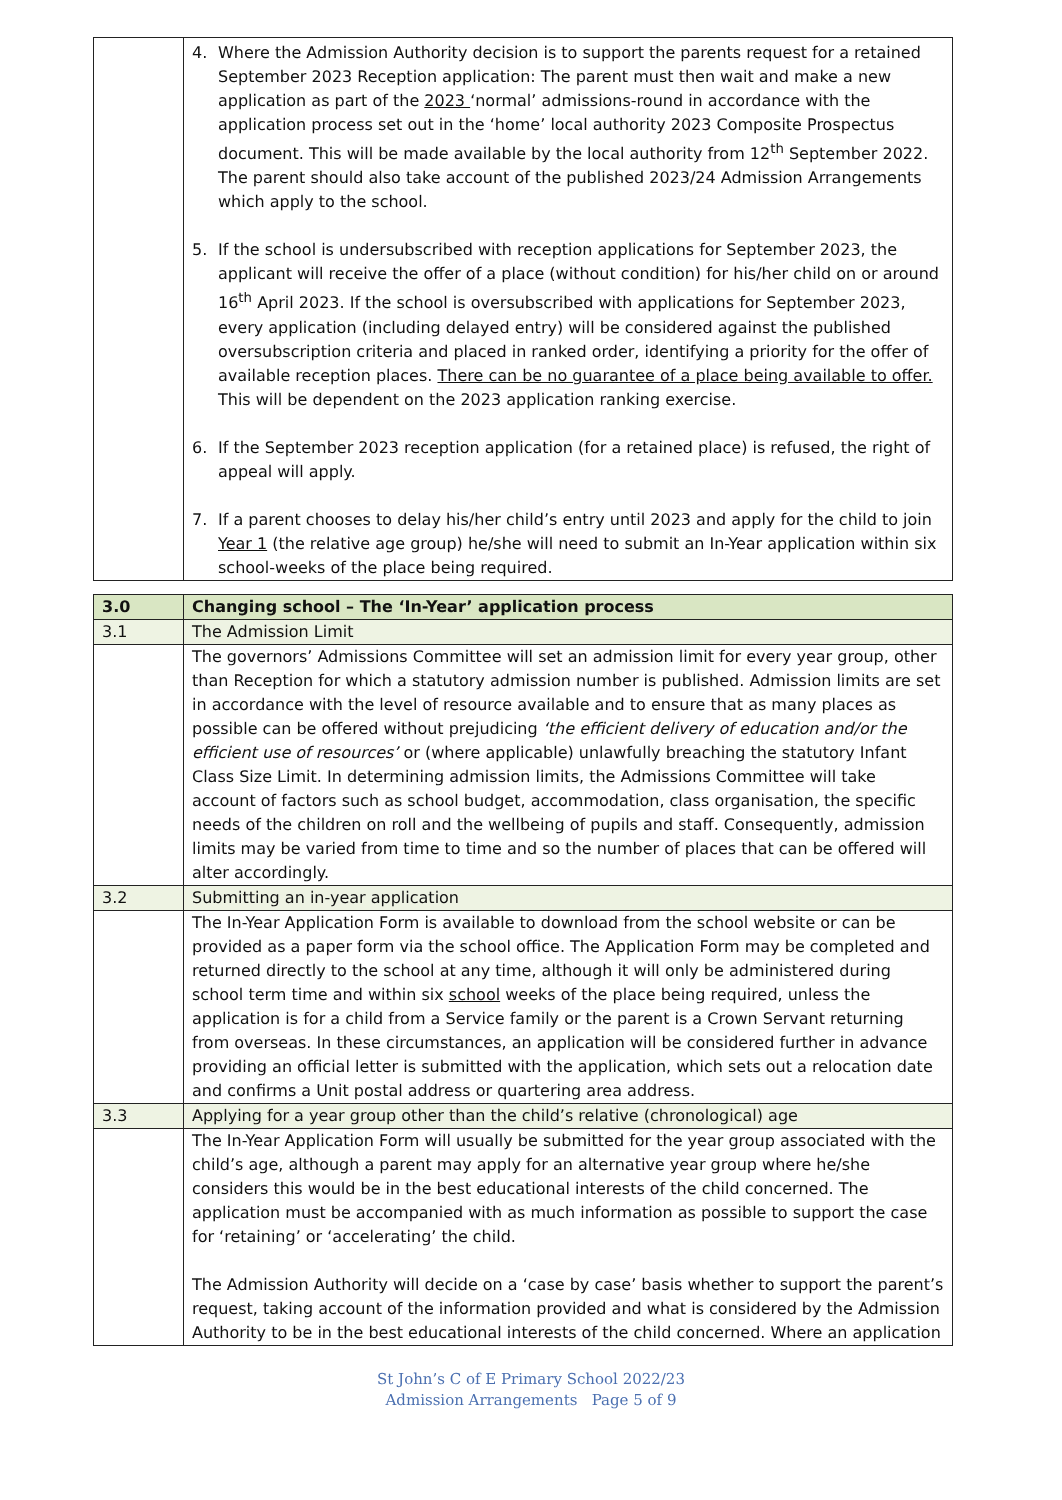| | 4. Where the Admission Authority decision is to support the parents request for a retained September 2023 Reception application: The parent must then wait and make a new application as part of the 2023 ‘normal’ admissions-round in accordance with the application process set out in the ‘home’ local authority 2023 Composite Prospectus document. This will be made available by the local authority from 12<sup>th</sup> September 2022. The parent should also take account of the published 2023/24 Admission Arrangements which apply to the school. 5. If the school is undersubscribed with reception applications for September 2023, the applicant will receive the offer of a place (without condition) for his/her child on or around 16<sup>th</sup> April 2023. If the school is oversubscribed with applications for September 2023, every application (including delayed entry) will be considered against the published oversubscription criteria and placed in ranked order, identifying a priority for the offer of available reception places. There can be no guarantee of a place being available to offer. This will be dependent on the 2023 application ranking exercise. 6. If the September 2023 reception application (for a retained place) is refused, the right of appeal will apply. 7. If a parent chooses to delay his/her child’s entry until 2023 and apply for the child to join Year 1 (the relative age group) he/she will need to submit an In-Year application within six school-weeks of the place being required. |
| 3.0 | Changing school – The ‘In-Year’ application process |
| 3.1 | The Admission Limit |
| | The governors’ Admissions Committee will set an admission limit for every year group, other than Reception for which a statutory admission number is published. Admission limits are set in accordance with the level of resource available and to ensure that as many places as possible can be offered without prejudicing ‘the efficient delivery of education and/or the efficient use of resources’ or (where applicable) unlawfully breaching the statutory Infant Class Size Limit. In determining admission limits, the Admissions Committee will take account of factors such as school budget, accommodation, class organisation, the specific needs of the children on roll and the wellbeing of pupils and staff. Consequently, admission limits may be varied from time to time and so the number of places that can be offered will alter accordingly. |
| 3.2 | Submitting an in-year application |
| | The In-Year Application Form is available to download from the school website or can be provided as a paper form via the school office. The Application Form may be completed and returned directly to the school at any time, although it will only be administered during school term time and within six school weeks of the place being required, unless the application is for a child from a Service family or the parent is a Crown Servant returning from overseas. In these circumstances, an application will be considered further in advance providing an official letter is submitted with the application, which sets out a relocation date and confirms a Unit postal address or quartering area address. |
| 3.3 | Applying for a year group other than the child’s relative (chronological) age |
| | The In-Year Application Form will usually be submitted for the year group associated with the child’s age, although a parent may apply for an alternative year group where he/she considers this would be in the best educational interests of the child concerned. The application must be accompanied with as much information as possible to support the case for ‘retaining’ or ‘accelerating’ the child. The Admission Authority will decide on a ‘case by case’ basis whether to support the parent’s request, taking account of the information provided and what is considered by the Admission Authority to be in the best educational interests of the child concerned. Where an application |
St John’s C of E Primary School 2022/23
Admission Arrangements Page 5 of 9